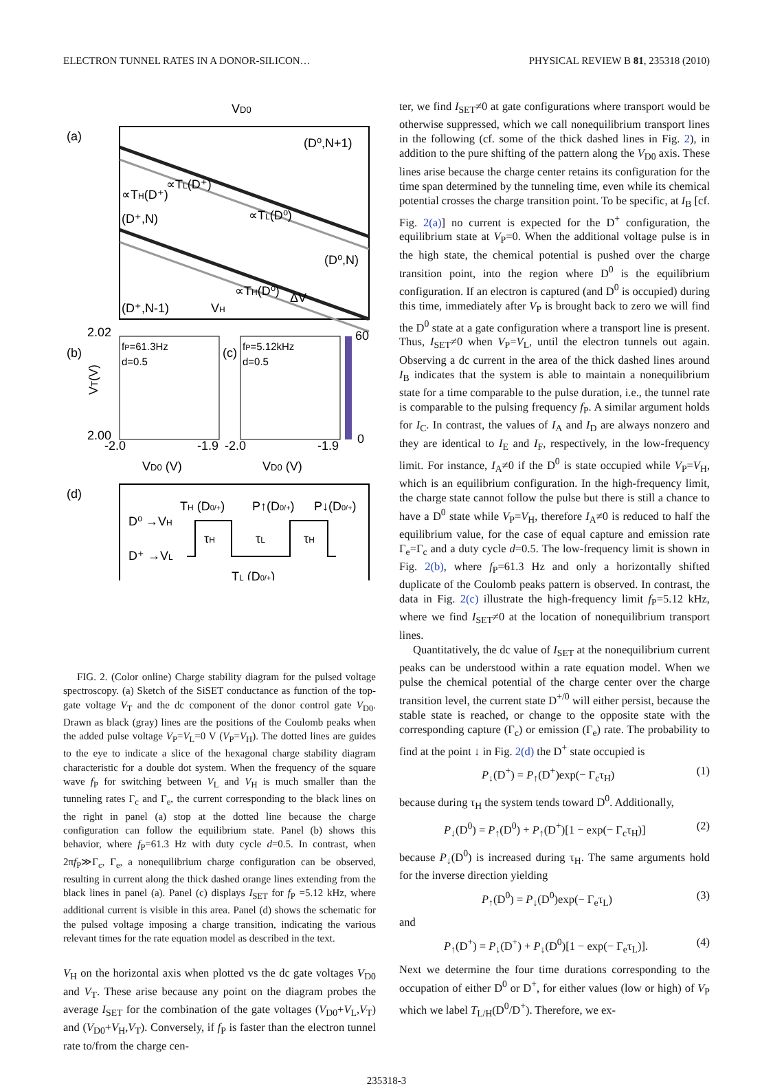ELECTRON TUNNEL RATES IN A DONOR-SILICON… PHYSICAL REVIEW B 81, 235318 (2010)
VD0
(a)
(D⁰,N+1)
(D⁺,N)
(D⁰,N)
(D⁺,N-1)
∝TL(D⁺)
∝TL(D⁰)
∝TH(D⁺)
∝TH(D⁰)
ΔV
VH
(b)
2.02
2.00
fP=61.3Hz
d=0.5
(c)
fP=5.12kHz
d=0.5
60
0
VT(V)
-2.0
-1.9
-2.0
-1.9
VD0 (V)
VD0 (V)
(d)
D⁰ →VH
D⁺ →VL
TH (D0/+)
P↑(D0/+)
P↓(D0/+)
τH
τL
τH
TL (D0/+)
FIG. 2. (Color online) Charge stability diagram for the pulsed voltage spectroscopy. (a) Sketch of the SiSET conductance as function of the top-gate voltage V<sub>T</sub> and the dc component of the donor control gate V<sub>D0</sub>. Drawn as black (gray) lines are the positions of the Coulomb peaks when the added pulse voltage V<sub>P</sub>=V<sub>L</sub>=0 V (V<sub>P</sub>=V<sub>H</sub>). The dotted lines are guides to the eye to indicate a slice of the hexagonal charge stability diagram characteristic for a double dot system. When the frequency of the square wave f<sub>P</sub> for switching between V<sub>L</sub> and V<sub>H</sub> is much smaller than the tunneling rates Γ<sub>c</sub> and Γ<sub>e</sub>, the current corresponding to the black lines on the right in panel (a) stop at the dotted line because the charge configuration can follow the equilibrium state. Panel (b) shows this behavior, where f<sub>P</sub>=61.3 Hz with duty cycle d=0.5. In contrast, when 2πf<sub>P</sub>≫Γ<sub>c</sub>, Γ<sub>e</sub>, a nonequilibrium charge configuration can be observed, resulting in current along the thick dashed orange lines extending from the black lines in panel (a). Panel (c) displays I<sub>SET</sub> for f<sub>P</sub> =5.12 kHz, where additional current is visible in this area. Panel (d) shows the schematic for the pulsed voltage imposing a charge transition, indicating the various relevant times for the rate equation model as described in the text.
V<sub>H</sub> on the horizontal axis when plotted vs the dc gate voltages V<sub>D0</sub> and V<sub>T</sub>. These arise because any point on the diagram probes the average I<sub>SET</sub> for the combination of the gate voltages (V<sub>D0</sub>+V<sub>L</sub>,V<sub>T</sub>) and (V<sub>D0</sub>+V<sub>H</sub>,V<sub>T</sub>). Conversely, if f<sub>P</sub> is faster than the electron tunnel rate to/from the charge cen-
ter, we find I<sub>SET</sub>≠0 at gate configurations where transport would be otherwise suppressed, which we call nonequilibrium transport lines in the following (cf. some of the thick dashed lines in Fig. 2), in addition to the pure shifting of the pattern along the V<sub>D0</sub> axis. These lines arise because the charge center retains its configuration for the time span determined by the tunneling time, even while its chemical potential crosses the charge transition point. To be specific, at I<sub>B</sub> [cf. Fig. 2(a)] no current is expected for the D<sup>+</sup> configuration, the equilibrium state at V<sub>P</sub>=0. When the additional voltage pulse is in the high state, the chemical potential is pushed over the charge transition point, into the region where D<sup>0</sup> is the equilibrium configuration. If an electron is captured (and D<sup>0</sup> is occupied) during this time, immediately after V<sub>P</sub> is brought back to zero we will find the D<sup>0</sup> state at a gate configuration where a transport line is present. Thus, I<sub>SET</sub>≠0 when V<sub>P</sub>=V<sub>L</sub>, until the electron tunnels out again. Observing a dc current in the area of the thick dashed lines around I<sub>B</sub> indicates that the system is able to maintain a nonequilibrium state for a time comparable to the pulse duration, i.e., the tunnel rate is comparable to the pulsing frequency f<sub>P</sub>. A similar argument holds for I<sub>C</sub>. In contrast, the values of I<sub>A</sub> and I<sub>D</sub> are always nonzero and they are identical to I<sub>E</sub> and I<sub>F</sub>, respectively, in the low-frequency limit. For instance, I<sub>A</sub>≠0 if the D<sup>0</sup> is state occupied while V<sub>P</sub>=V<sub>H</sub>, which is an equilibrium configuration. In the high-frequency limit, the charge state cannot follow the pulse but there is still a chance to have a D<sup>0</sup> state while V<sub>P</sub>=V<sub>H</sub>, therefore I<sub>A</sub>≠0 is reduced to half the equilibrium value, for the case of equal capture and emission rate Γ<sub>e</sub>=Γ<sub>c</sub> and a duty cycle d=0.5. The low-frequency limit is shown in Fig. 2(b), where f<sub>P</sub>=61.3 Hz and only a horizontally shifted duplicate of the Coulomb peaks pattern is observed. In contrast, the data in Fig. 2(c) illustrate the high-frequency limit f<sub>P</sub>=5.12 kHz, where we find I<sub>SET</sub>≠0 at the location of nonequilibrium transport lines.
Quantitatively, the dc value of I<sub>SET</sub> at the nonequilibrium current peaks can be understood within a rate equation model. When we pulse the chemical potential of the charge center over the charge transition level, the current state D<sup>+/0</sup> will either persist, because the stable state is reached, or change to the opposite state with the corresponding capture (Γ<sub>c</sub>) or emission (Γ<sub>e</sub>) rate. The probability to find at the point ↓ in Fig. 2(d) the D<sup>+</sup> state occupied is
P<sub>↓</sub>(D<sup>+</sup>) = P<sub>↑</sub>(D<sup>+</sup>)exp(− Γ<sub>c</sub>τ<sub>H</sub>) (1)
because during τ<sub>H</sub> the system tends toward D<sup>0</sup>. Additionally,
P<sub>↓</sub>(D<sup>0</sup>) = P<sub>↑</sub>(D<sup>0</sup>) + P<sub>↑</sub>(D<sup>+</sup>)[1 − exp(− Γ<sub>c</sub>τ<sub>H</sub>)] (2)
because P<sub>↓</sub>(D<sup>0</sup>) is increased during τ<sub>H</sub>. The same arguments hold for the inverse direction yielding
P<sub>↑</sub>(D<sup>0</sup>) = P<sub>↓</sub>(D<sup>0</sup>)exp(− Γ<sub>e</sub>τ<sub>L</sub>) (3)
and
P<sub>↑</sub>(D<sup>+</sup>) = P<sub>↓</sub>(D<sup>+</sup>) + P<sub>↓</sub>(D<sup>0</sup>)[1 − exp(− Γ<sub>e</sub>τ<sub>L</sub>)]. (4)
Next we determine the four time durations corresponding to the occupation of either D<sup>0</sup> or D<sup>+</sup>, for either values (low or high) of V<sub>P</sub> which we label T<sub>L/H</sub>(D<sup>0</sup>/D<sup>+</sup>). Therefore, we ex-
235318-3